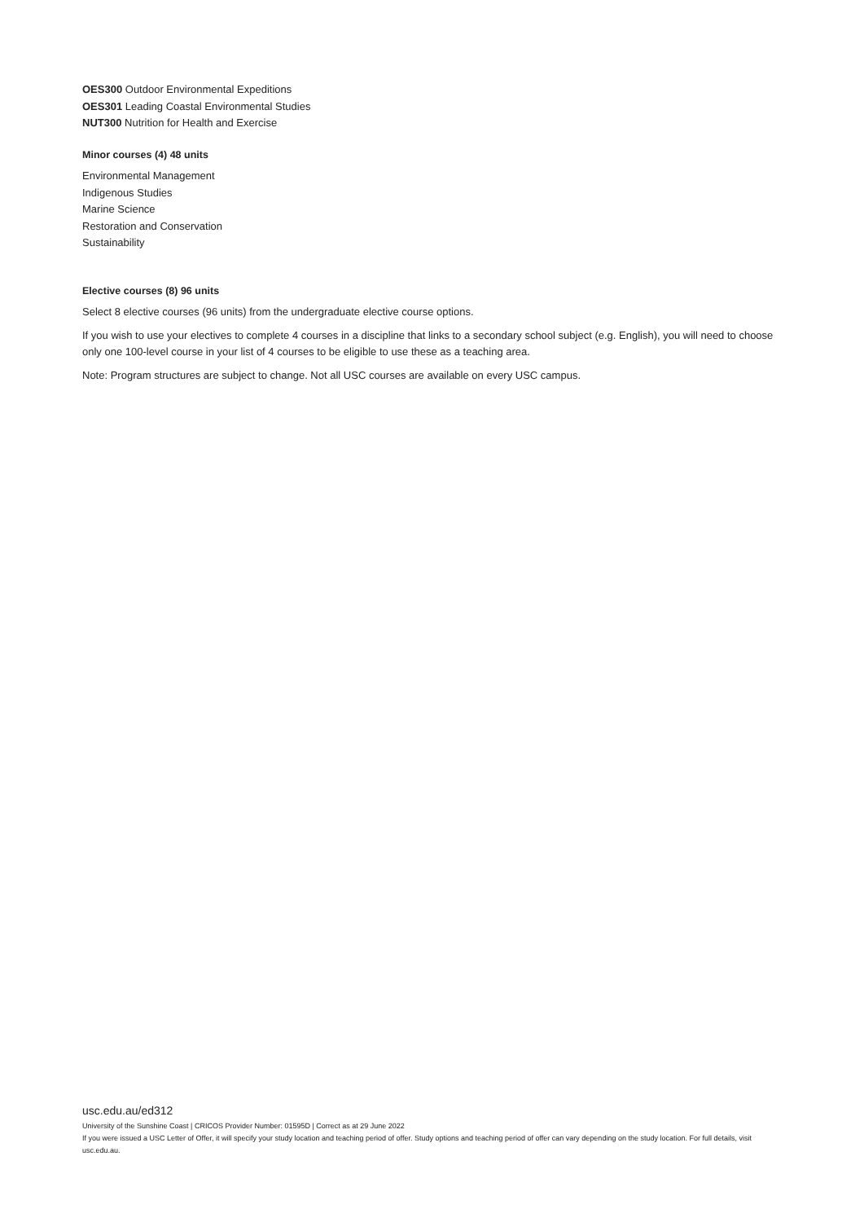OES300 Outdoor Environmental Expeditions
OES301 Leading Coastal Environmental Studies
NUT300 Nutrition for Health and Exercise
Minor courses (4) 48 units
Environmental Management
Indigenous Studies
Marine Science
Restoration and Conservation
Sustainability
Elective courses (8) 96 units
Select 8 elective courses (96 units) from the undergraduate elective course options.
If you wish to use your electives to complete 4 courses in a discipline that links to a secondary school subject (e.g. English), you will need to choose only one 100-level course in your list of 4 courses to be eligible to use these as a teaching area.
Note: Program structures are subject to change. Not all USC courses are available on every USC campus.
usc.edu.au/ed312
University of the Sunshine Coast | CRICOS Provider Number: 01595D | Correct as at 29 June 2022
If you were issued a USC Letter of Offer, it will specify your study location and teaching period of offer. Study options and teaching period of offer can vary depending on the study location. For full details, visit usc.edu.au.